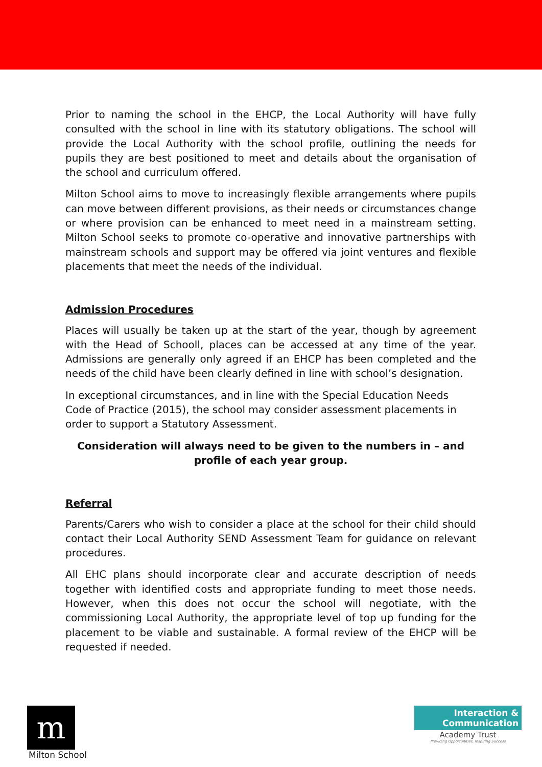Prior to naming the school in the EHCP, the Local Authority will have fully consulted with the school in line with its statutory obligations. The school will provide the Local Authority with the school profile, outlining the needs for pupils they are best positioned to meet and details about the organisation of the school and curriculum offered.
Milton School aims to move to increasingly flexible arrangements where pupils can move between different provisions, as their needs or circumstances change or where provision can be enhanced to meet need in a mainstream setting. Milton School seeks to promote co-operative and innovative partnerships with mainstream schools and support may be offered via joint ventures and flexible placements that meet the needs of the individual.
Admission Procedures
Places will usually be taken up at the start of the year, though by agreement with the Head of Schooll, places can be accessed at any time of the year. Admissions are generally only agreed if an EHCP has been completed and the needs of the child have been clearly defined in line with school’s designation.
In exceptional circumstances, and in line with the Special Education Needs Code of Practice (2015), the school may consider assessment placements in order to support a Statutory Assessment.
Consideration will always need to be given to the numbers in – and profile of each year group.
Referral
Parents/Carers who wish to consider a place at the school for their child should contact their Local Authority SEND Assessment Team for guidance on relevant procedures.
All EHC plans should incorporate clear and accurate description of needs together with identified costs and appropriate funding to meet those needs. However, when this does not occur the school will negotiate, with the commissioning Local Authority, the appropriate level of top up funding for the placement to be viable and sustainable. A formal review of the EHCP will be requested if needed.
m
Milton School
Interaction &
Communication
Academy Trust
Providing Opportunities, Inspiring Success